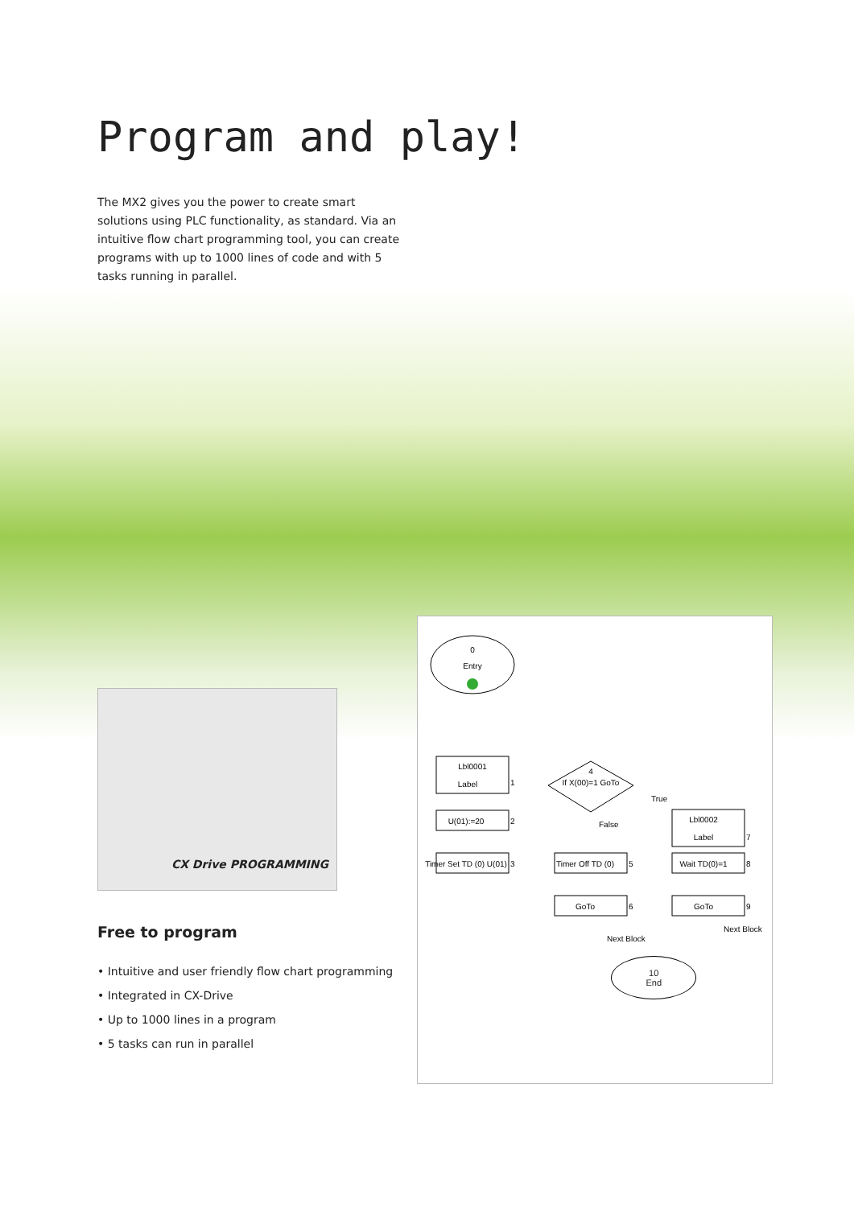Program and play!
The MX2 gives you the power to create smart solutions using PLC functionality, as standard. Via an intuitive flow chart programming tool, you can create programs with up to 1000 lines of code and with 5 tasks running in parallel.
CX Drive PROGRAMMING
Free to program
• Intuitive and user friendly flow chart programming
• Integrated in CX-Drive
• Up to 1000 lines in a program
• 5 tasks can run in parallel
0
Entry
Lbl0001
Label
1
U(01):=20
2
Timer Set TD (0) U(01)
3
4
If X(00)=1 GoTo
True
False
Timer Off TD (0)
5
GoTo
6
Next Block
Lbl0002
Label
7
Wait TD(0)=1
8
GoTo
9
Next Block
10
End